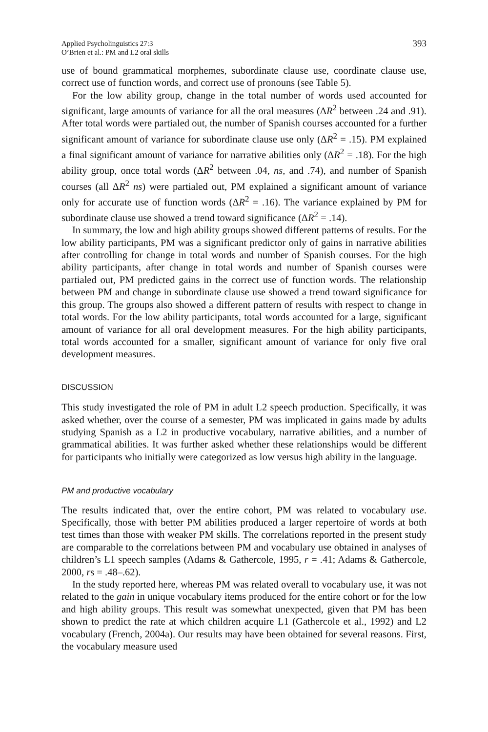Applied Psycholinguistics 27:3
O’Brien et al.: PM and L2 oral skills
393
use of bound grammatical morphemes, subordinate clause use, coordinate clause use, correct use of function words, and correct use of pronouns (see Table 5).
For the low ability group, change in the total number of words used accounted for significant, large amounts of variance for all the oral measures (ΔR<sup>2</sup> between .24 and .91). After total words were partialed out, the number of Spanish courses accounted for a further significant amount of variance for subordinate clause use only (ΔR<sup>2</sup> = .15). PM explained a final significant amount of variance for narrative abilities only (ΔR<sup>2</sup> = .18). For the high ability group, once total words (ΔR<sup>2</sup> between .04, ns, and .74), and number of Spanish courses (all ΔR<sup>2</sup> ns) were partialed out, PM explained a significant amount of variance only for accurate use of function words (ΔR<sup>2</sup> = .16). The variance explained by PM for subordinate clause use showed a trend toward significance (ΔR<sup>2</sup> = .14).
In summary, the low and high ability groups showed different patterns of results. For the low ability participants, PM was a significant predictor only of gains in narrative abilities after controlling for change in total words and number of Spanish courses. For the high ability participants, after change in total words and number of Spanish courses were partialed out, PM predicted gains in the correct use of function words. The relationship between PM and change in subordinate clause use showed a trend toward significance for this group. The groups also showed a different pattern of results with respect to change in total words. For the low ability participants, total words accounted for a large, significant amount of variance for all oral development measures. For the high ability participants, total words accounted for a smaller, significant amount of variance for only five oral development measures.
DISCUSSION
This study investigated the role of PM in adult L2 speech production. Specifically, it was asked whether, over the course of a semester, PM was implicated in gains made by adults studying Spanish as a L2 in productive vocabulary, narrative abilities, and a number of grammatical abilities. It was further asked whether these relationships would be different for participants who initially were categorized as low versus high ability in the language.
PM and productive vocabulary
The results indicated that, over the entire cohort, PM was related to vocabulary use. Specifically, those with better PM abilities produced a larger repertoire of words at both test times than those with weaker PM skills. The correlations reported in the present study are comparable to the correlations between PM and vocabulary use obtained in analyses of children’s L1 speech samples (Adams & Gathercole, 1995, r = .41; Adams & Gathercole, 2000, rs = .48–.62).
In the study reported here, whereas PM was related overall to vocabulary use, it was not related to the gain in unique vocabulary items produced for the entire cohort or for the low and high ability groups. This result was somewhat unexpected, given that PM has been shown to predict the rate at which children acquire L1 (Gathercole et al., 1992) and L2 vocabulary (French, 2004a). Our results may have been obtained for several reasons. First, the vocabulary measure used